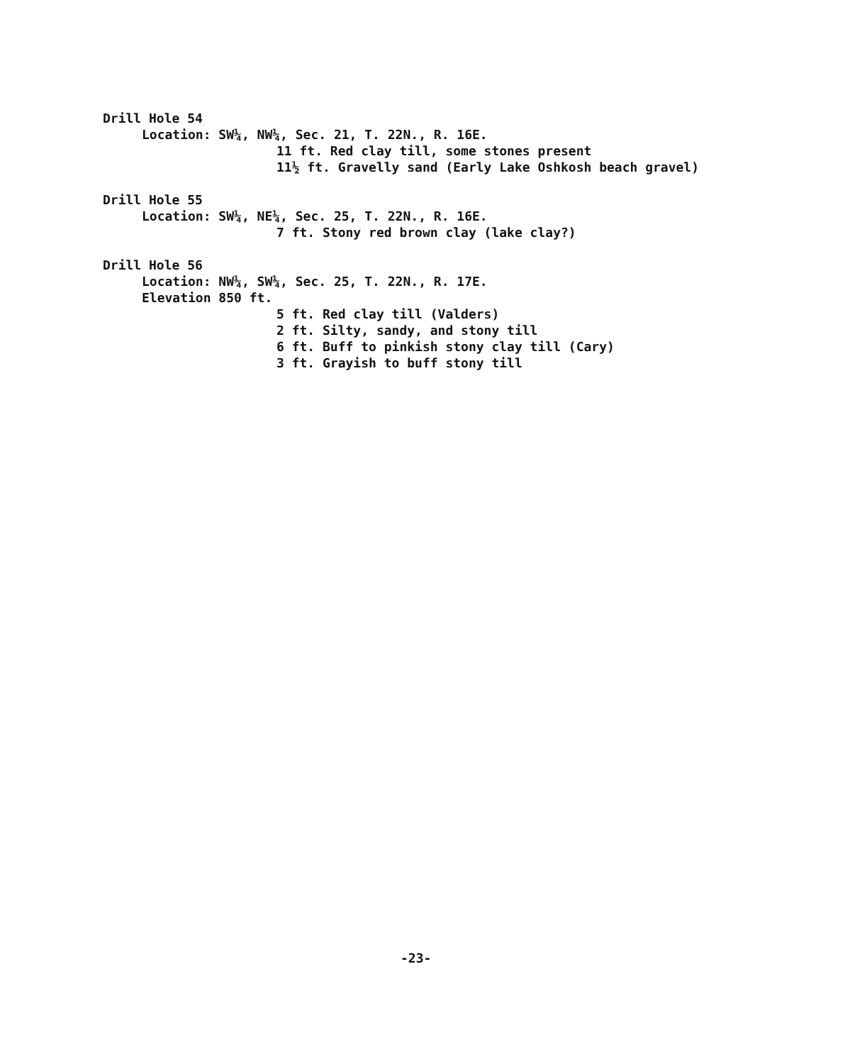Drill Hole 54
Location: SW¼, NW¼, Sec. 21, T. 22N., R. 16E.
11 ft. Red clay till, some stones present
11½ ft. Gravelly sand (Early Lake Oshkosh beach gravel)
Drill Hole 55
Location: SW¼, NE¼, Sec. 25, T. 22N., R. 16E.
7 ft. Stony red brown clay (lake clay?)
Drill Hole 56
Location: NW¼, SW¼, Sec. 25, T. 22N., R. 17E.
Elevation 850 ft.
5 ft. Red clay till (Valders)
2 ft. Silty, sandy, and stony till
6 ft. Buff to pinkish stony clay till (Cary)
3 ft. Grayish to buff stony till
-23-